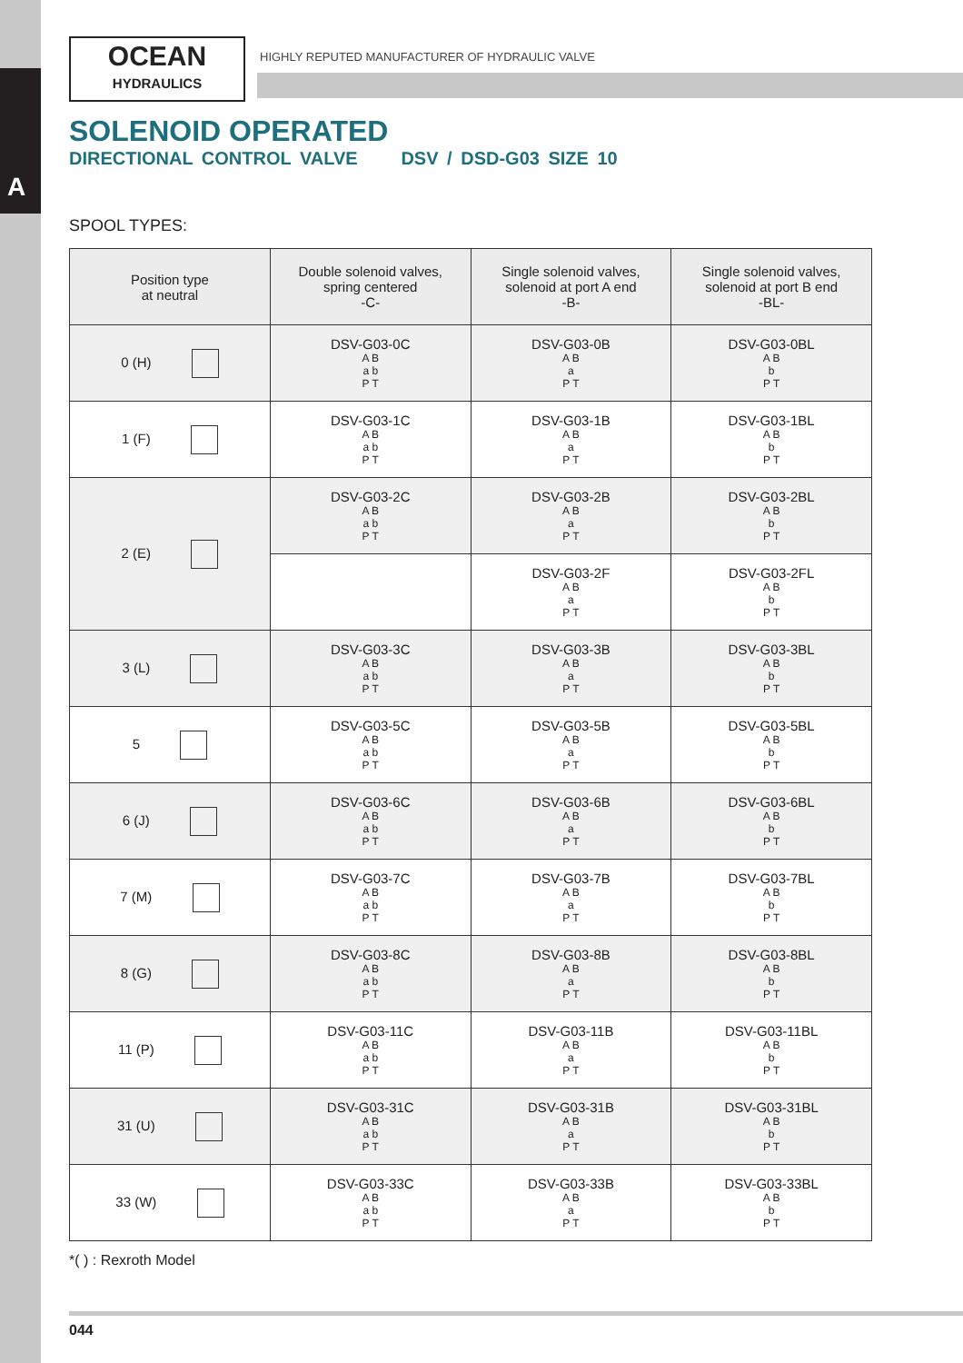A
OCEAN
HYDRAULICS
HIGHLY REPUTED MANUFACTURER OF HYDRAULIC VALVE
SOLENOID OPERATED
DIRECTIONAL CONTROL VALVE DSV / DSD-G03 SIZE 10
SPOOL TYPES:
| Position type at neutral | Double solenoid valves, spring centered -C- | Single solenoid valves, solenoid at port A end -B- | Single solenoid valves, solenoid at port B end -BL- |
| --- | --- | --- | --- |
| 0 (H) | DSV-G03-0C A B a b P T | DSV-G03-0B A B a P T | DSV-G03-0BL A B b P T |
| 1 (F) | DSV-G03-1C A B a b P T | DSV-G03-1B A B a P T | DSV-G03-1BL A B b P T |
| 2 (E) | DSV-G03-2C A B a b P T | DSV-G03-2B A B a P T | DSV-G03-2BL A B b P T |
| | | DSV-G03-2F A B a P T | DSV-G03-2FL A B b P T |
| 3 (L) | DSV-G03-3C A B a b P T | DSV-G03-3B A B a P T | DSV-G03-3BL A B b P T |
| 5 | DSV-G03-5C A B a b P T | DSV-G03-5B A B a P T | DSV-G03-5BL A B b P T |
| 6 (J) | DSV-G03-6C A B a b P T | DSV-G03-6B A B a P T | DSV-G03-6BL A B b P T |
| 7 (M) | DSV-G03-7C A B a b P T | DSV-G03-7B A B a P T | DSV-G03-7BL A B b P T |
| 8 (G) | DSV-G03-8C A B a b P T | DSV-G03-8B A B a P T | DSV-G03-8BL A B b P T |
| 11 (P) | DSV-G03-11C A B a b P T | DSV-G03-11B A B a P T | DSV-G03-11BL A B b P T |
| 31 (U) | DSV-G03-31C A B a b P T | DSV-G03-31B A B a P T | DSV-G03-31BL A B b P T |
| 33 (W) | DSV-G03-33C A B a b P T | DSV-G03-33B A B a P T | DSV-G03-33BL A B b P T |
*( ) : Rexroth Model
044